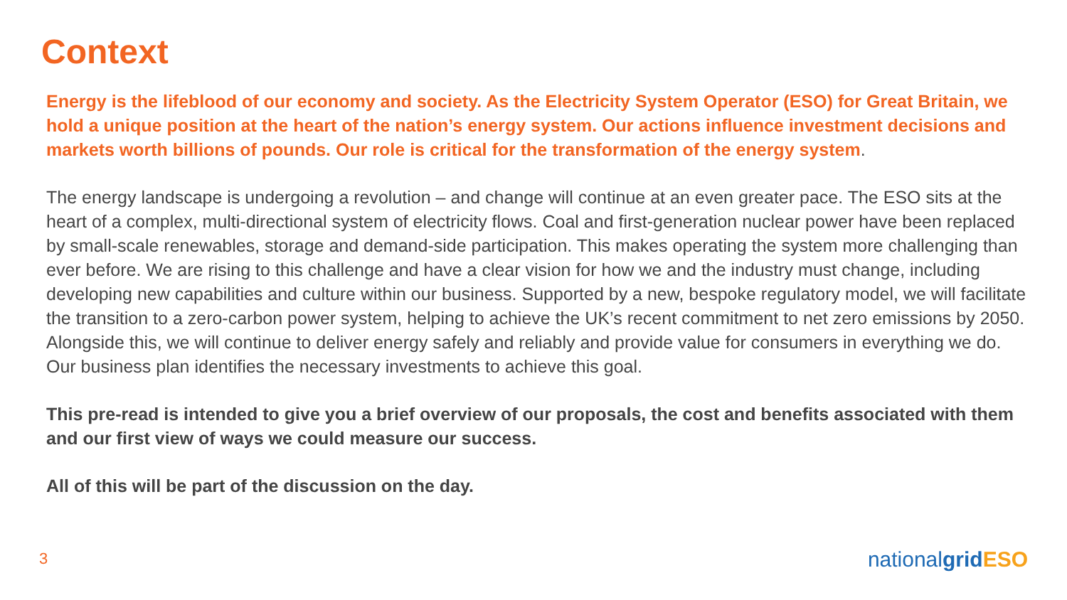Context
Energy is the lifeblood of our economy and society. As the Electricity System Operator (ESO) for Great Britain, we hold a unique position at the heart of the nation’s energy system. Our actions influence investment decisions and markets worth billions of pounds. Our role is critical for the transformation of the energy system.
The energy landscape is undergoing a revolution – and change will continue at an even greater pace. The ESO sits at the heart of a complex, multi-directional system of electricity flows. Coal and first-generation nuclear power have been replaced by small-scale renewables, storage and demand-side participation. This makes operating the system more challenging than ever before. We are rising to this challenge and have a clear vision for how we and the industry must change, including developing new capabilities and culture within our business. Supported by a new, bespoke regulatory model, we will facilitate the transition to a zero-carbon power system, helping to achieve the UK’s recent commitment to net zero emissions by 2050. Alongside this, we will continue to deliver energy safely and reliably and provide value for consumers in everything we do. Our business plan identifies the necessary investments to achieve this goal.
This pre-read is intended to give you a brief overview of our proposals, the cost and benefits associated with them and our first view of ways we could measure our success.
All of this will be part of the discussion on the day.
3
nationalgrid ESO